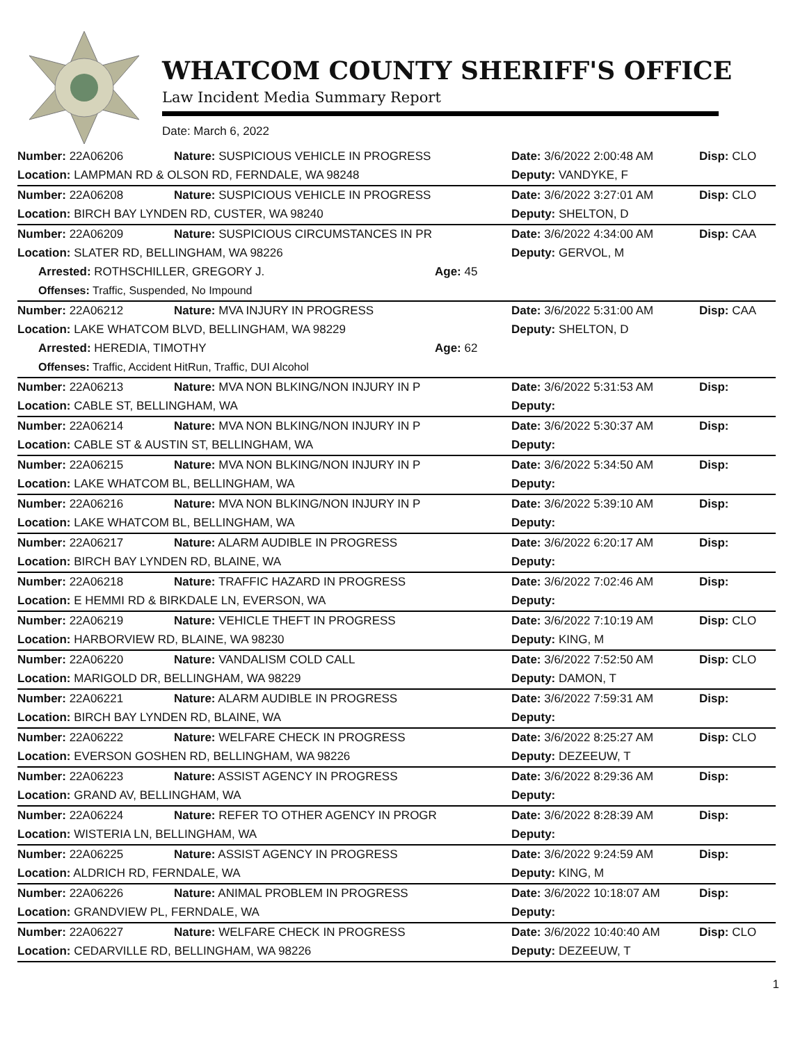WHATCOM COUNTY SHERIFF'S OFFICE
Law Incident Media Summary Report
Date: March 6, 2022
| Number: 22A06206 | Nature: SUSPICIOUS VEHICLE IN PROGRESS | | Date: 3/6/2022 2:00:48 AM | Disp: CLO |
| Location: LAMPMAN RD & OLSON RD, FERNDALE, WA 98248 | | | Deputy: VANDYKE, F | |
| Number: 22A06208 | Nature: SUSPICIOUS VEHICLE IN PROGRESS | | Date: 3/6/2022 3:27:01 AM | Disp: CLO |
| Location: BIRCH BAY LYNDEN RD, CUSTER, WA 98240 | | | Deputy: SHELTON, D | |
| Number: 22A06209 | Nature: SUSPICIOUS CIRCUMSTANCES IN PR | | Date: 3/6/2022 4:34:00 AM | Disp: CAA |
| Location: SLATER RD, BELLINGHAM, WA 98226 | | | Deputy: GERVOL, M | |
| Arrested: ROTHSCHILLER, GREGORY J. | | Age: 45 | | |
| Offenses: Traffic, Suspended, No Impound | | | | |
| Number: 22A06212 | Nature: MVA INJURY IN PROGRESS | | Date: 3/6/2022 5:31:00 AM | Disp: CAA |
| Location: LAKE WHATCOM BLVD, BELLINGHAM, WA 98229 | | | Deputy: SHELTON, D | |
| Arrested: HEREDIA, TIMOTHY | | Age: 62 | | |
| Offenses: Traffic, Accident HitRun, Traffic, DUI Alcohol | | | | |
| Number: 22A06213 | Nature: MVA NON BLKING/NON INJURY IN P | | Date: 3/6/2022 5:31:53 AM | Disp: |
| Location: CABLE ST, BELLINGHAM, WA | | | Deputy: | |
| Number: 22A06214 | Nature: MVA NON BLKING/NON INJURY IN P | | Date: 3/6/2022 5:30:37 AM | Disp: |
| Location: CABLE ST & AUSTIN ST, BELLINGHAM, WA | | | Deputy: | |
| Number: 22A06215 | Nature: MVA NON BLKING/NON INJURY IN P | | Date: 3/6/2022 5:34:50 AM | Disp: |
| Location: LAKE WHATCOM BL, BELLINGHAM, WA | | | Deputy: | |
| Number: 22A06216 | Nature: MVA NON BLKING/NON INJURY IN P | | Date: 3/6/2022 5:39:10 AM | Disp: |
| Location: LAKE WHATCOM BL, BELLINGHAM, WA | | | Deputy: | |
| Number: 22A06217 | Nature: ALARM AUDIBLE IN PROGRESS | | Date: 3/6/2022 6:20:17 AM | Disp: |
| Location: BIRCH BAY LYNDEN RD, BLAINE, WA | | | Deputy: | |
| Number: 22A06218 | Nature: TRAFFIC HAZARD IN PROGRESS | | Date: 3/6/2022 7:02:46 AM | Disp: |
| Location: E HEMMI RD & BIRKDALE LN, EVERSON, WA | | | Deputy: | |
| Number: 22A06219 | Nature: VEHICLE THEFT IN PROGRESS | | Date: 3/6/2022 7:10:19 AM | Disp: CLO |
| Location: HARBORVIEW RD, BLAINE, WA 98230 | | | Deputy: KING, M | |
| Number: 22A06220 | Nature: VANDALISM COLD CALL | | Date: 3/6/2022 7:52:50 AM | Disp: CLO |
| Location: MARIGOLD DR, BELLINGHAM, WA 98229 | | | Deputy: DAMON, T | |
| Number: 22A06221 | Nature: ALARM AUDIBLE IN PROGRESS | | Date: 3/6/2022 7:59:31 AM | Disp: |
| Location: BIRCH BAY LYNDEN RD, BLAINE, WA | | | Deputy: | |
| Number: 22A06222 | Nature: WELFARE CHECK IN PROGRESS | | Date: 3/6/2022 8:25:27 AM | Disp: CLO |
| Location: EVERSON GOSHEN RD, BELLINGHAM, WA 98226 | | | Deputy: DEZEEUW, T | |
| Number: 22A06223 | Nature: ASSIST AGENCY IN PROGRESS | | Date: 3/6/2022 8:29:36 AM | Disp: |
| Location: GRAND AV, BELLINGHAM, WA | | | Deputy: | |
| Number: 22A06224 | Nature: REFER TO OTHER AGENCY IN PROGR | | Date: 3/6/2022 8:28:39 AM | Disp: |
| Location: WISTERIA LN, BELLINGHAM, WA | | | Deputy: | |
| Number: 22A06225 | Nature: ASSIST AGENCY IN PROGRESS | | Date: 3/6/2022 9:24:59 AM | Disp: |
| Location: ALDRICH RD, FERNDALE, WA | | | Deputy: KING, M | |
| Number: 22A06226 | Nature: ANIMAL PROBLEM IN PROGRESS | | Date: 3/6/2022 10:18:07 AM | Disp: |
| Location: GRANDVIEW PL, FERNDALE, WA | | | Deputy: | |
| Number: 22A06227 | Nature: WELFARE CHECK IN PROGRESS | | Date: 3/6/2022 10:40:40 AM | Disp: CLO |
| Location: CEDARVILLE RD, BELLINGHAM, WA 98226 | | | Deputy: DEZEEUW, T | |
1